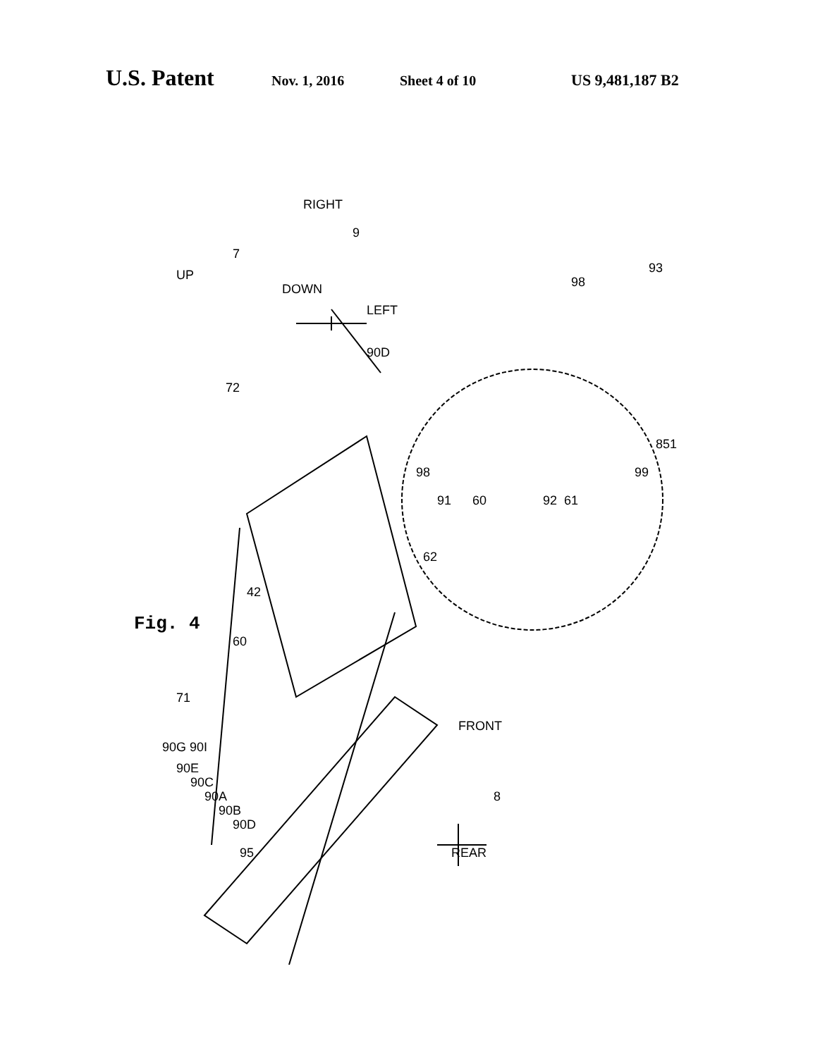U.S. Patent Nov. 1, 2016 Sheet 4 of 10 US 9,481,187 B2
Fig. 4
UP
DOWN
7
RIGHT
9
LEFT
72
42
60
71
62
90D
93
98
98
91 60 92 61
99
851
90G 90I
90E
90C
90A
90B
90D
95
FRONT
8
REAR